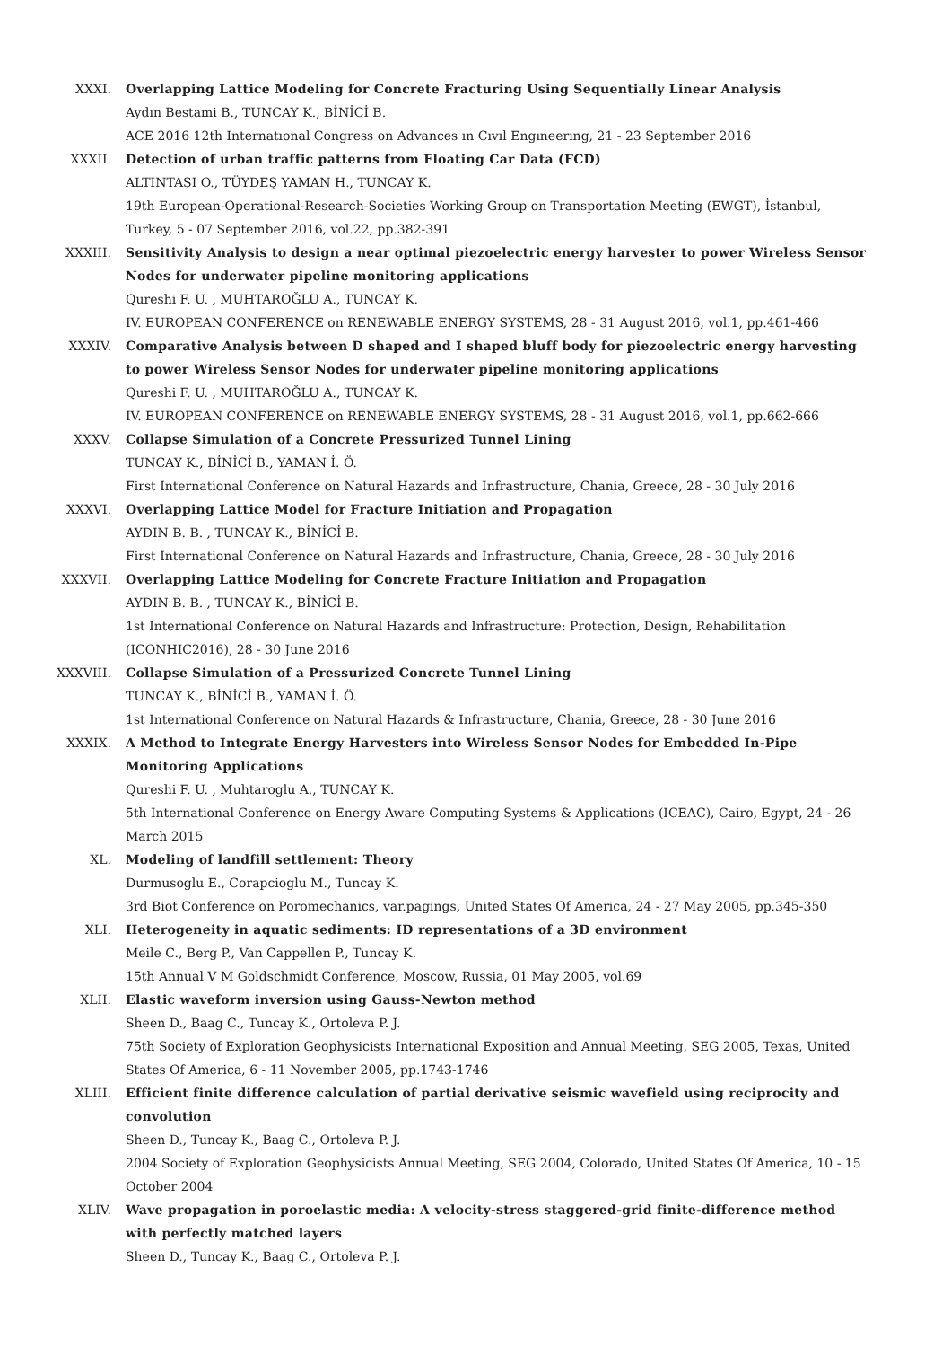XXXI. Overlapping Lattice Modeling for Concrete Fracturing Using Sequentially Linear Analysis
Aydın Bestami B., TUNCAY K., BİNİCİ B.
ACE 2016 12th Internatıonal Congress on Advances ın Cıvıl Engıneerıng, 21 - 23 September 2016
XXXII. Detection of urban traffic patterns from Floating Car Data (FCD)
ALTINTAŞI O., TÜYDEŞ YAMAN H., TUNCAY K.
19th European-Operational-Research-Societies Working Group on Transportation Meeting (EWGT), İstanbul, Turkey, 5 - 07 September 2016, vol.22, pp.382-391
XXXIII. Sensitivity Analysis to design a near optimal piezoelectric energy harvester to power Wireless Sensor Nodes for underwater pipeline monitoring applications
Qureshi F. U. , MUHTAROĞLU A., TUNCAY K.
IV. EUROPEAN CONFERENCE on RENEWABLE ENERGY SYSTEMS, 28 - 31 August 2016, vol.1, pp.461-466
XXXIV. Comparative Analysis between D shaped and I shaped bluff body for piezoelectric energy harvesting to power Wireless Sensor Nodes for underwater pipeline monitoring applications
Qureshi F. U. , MUHTAROĞLU A., TUNCAY K.
IV. EUROPEAN CONFERENCE on RENEWABLE ENERGY SYSTEMS, 28 - 31 August 2016, vol.1, pp.662-666
XXXV. Collapse Simulation of a Concrete Pressurized Tunnel Lining
TUNCAY K., BİNİCİ B., YAMAN İ. Ö.
First International Conference on Natural Hazards and Infrastructure, Chania, Greece, 28 - 30 July 2016
XXXVI. Overlapping Lattice Model for Fracture Initiation and Propagation
AYDIN B. B. , TUNCAY K., BİNİCİ B.
First International Conference on Natural Hazards and Infrastructure, Chania, Greece, 28 - 30 July 2016
XXXVII. Overlapping Lattice Modeling for Concrete Fracture Initiation and Propagation
AYDIN B. B. , TUNCAY K., BİNİCİ B.
1st International Conference on Natural Hazards and Infrastructure: Protection, Design, Rehabilitation (ICONHIC2016), 28 - 30 June 2016
XXXVIII. Collapse Simulation of a Pressurized Concrete Tunnel Lining
TUNCAY K., BİNİCİ B., YAMAN İ. Ö.
1st International Conference on Natural Hazards & Infrastructure, Chania, Greece, 28 - 30 June 2016
XXXIX. A Method to Integrate Energy Harvesters into Wireless Sensor Nodes for Embedded In-Pipe Monitoring Applications
Qureshi F. U. , Muhtaroglu A., TUNCAY K.
5th International Conference on Energy Aware Computing Systems & Applications (ICEAC), Cairo, Egypt, 24 - 26 March 2015
XL. Modeling of landfill settlement: Theory
Durmusoglu E., Corapcioglu M., Tuncay K.
3rd Biot Conference on Poromechanics, var.pagings, United States Of America, 24 - 27 May 2005, pp.345-350
XLI. Heterogeneity in aquatic sediments: ID representations of a 3D environment
Meile C., Berg P., Van Cappellen P., Tuncay K.
15th Annual V M Goldschmidt Conference, Moscow, Russia, 01 May 2005, vol.69
XLII. Elastic waveform inversion using Gauss-Newton method
Sheen D., Baag C., Tuncay K., Ortoleva P. J.
75th Society of Exploration Geophysicists International Exposition and Annual Meeting, SEG 2005, Texas, United States Of America, 6 - 11 November 2005, pp.1743-1746
XLIII. Efficient finite difference calculation of partial derivative seismic wavefield using reciprocity and convolution
Sheen D., Tuncay K., Baag C., Ortoleva P. J.
2004 Society of Exploration Geophysicists Annual Meeting, SEG 2004, Colorado, United States Of America, 10 - 15 October 2004
XLIV. Wave propagation in poroelastic media: A velocity-stress staggered-grid finite-difference method with perfectly matched layers
Sheen D., Tuncay K., Baag C., Ortoleva P. J.